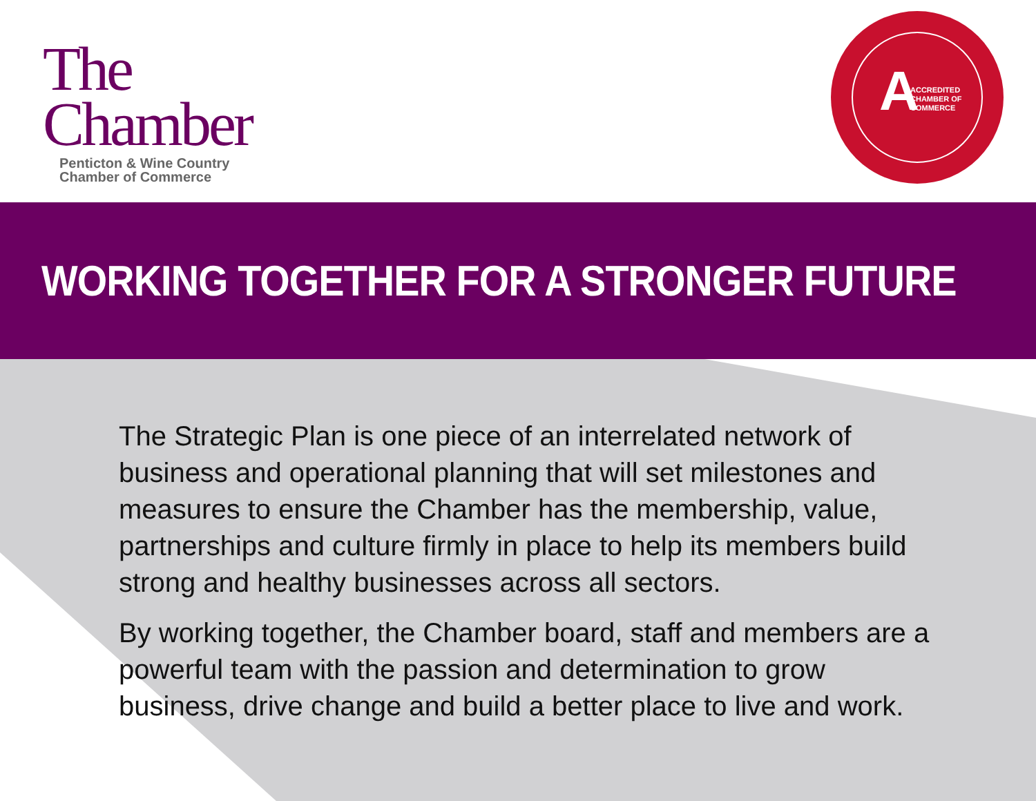The
Chamber
Penticton & Wine Country
Chamber of Commerce
A
ACCREDITED
CHAMBER OF
COMMERCE
WORKING TOGETHER FOR A STRONGER FUTURE
The Strategic Plan is one piece of an interrelated network of business and operational planning that will set milestones and measures to ensure the Chamber has the membership, value, partnerships and culture firmly in place to help its members build strong and healthy businesses across all sectors.
By working together, the Chamber board, staff and members are a powerful team with the passion and determination to grow business, drive change and build a better place to live and work.